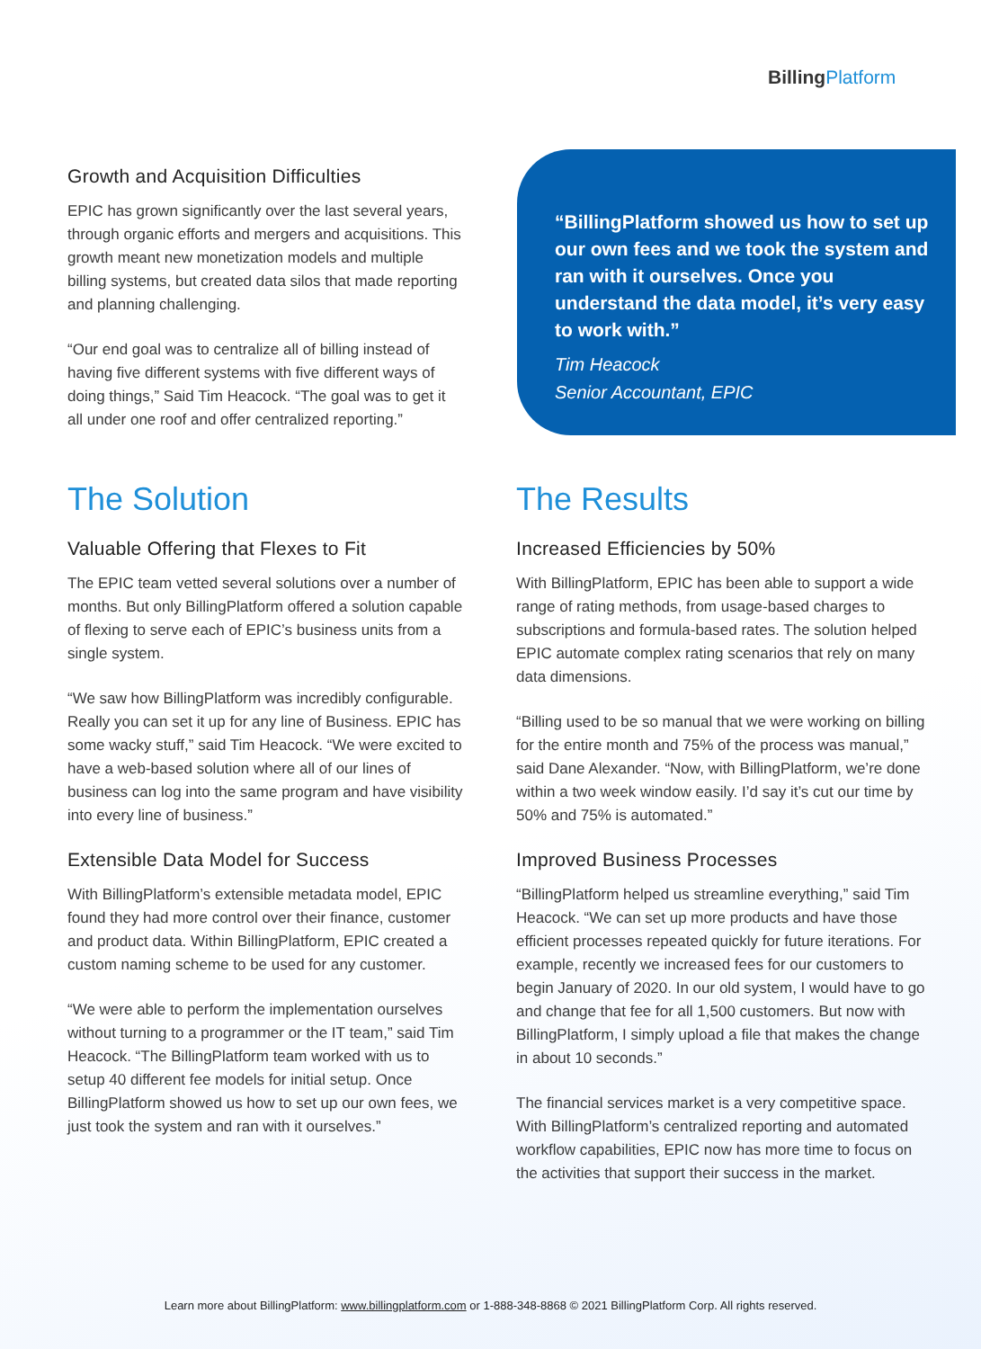BillingPlatform
Growth and Acquisition Difficulties
EPIC has grown significantly over the last several years, through organic efforts and mergers and acquisitions. This growth meant new monetization models and multiple billing systems, but created data silos that made reporting and planning challenging.
“Our end goal was to centralize all of billing instead of having five different systems with five different ways of doing things,” Said Tim Heacock. “The goal was to get it all under one roof and offer centralized reporting.”
“BillingPlatform showed us how to set up our own fees and we took the system and ran with it ourselves. Once you understand the data model, it’s very easy to work with.”
Tim Heacock
Senior Accountant, EPIC
The Solution
Valuable Offering that Flexes to Fit
The EPIC team vetted several solutions over a number of months. But only BillingPlatform offered a solution capable of flexing to serve each of EPIC’s business units from a single system.
“We saw how BillingPlatform was incredibly configurable. Really you can set it up for any line of Business. EPIC has some wacky stuff,” said Tim Heacock. “We were excited to have a web-based solution where all of our lines of business can log into the same program and have visibility into every line of business.”
Extensible Data Model for Success
With BillingPlatform’s extensible metadata model, EPIC found they had more control over their finance, customer and product data. Within BillingPlatform, EPIC created a custom naming scheme to be used for any customer.
“We were able to perform the implementation ourselves without turning to a programmer or the IT team,” said Tim Heacock. “The BillingPlatform team worked with us to setup 40 different fee models for initial setup. Once BillingPlatform showed us how to set up our own fees, we just took the system and ran with it ourselves.”
The Results
Increased Efficiencies by 50%
With BillingPlatform, EPIC has been able to support a wide range of rating methods, from usage-based charges to subscriptions and formula-based rates. The solution helped EPIC automate complex rating scenarios that rely on many data dimensions.
“Billing used to be so manual that we were working on billing for the entire month and 75% of the process was manual,” said Dane Alexander. “Now, with BillingPlatform, we’re done within a two week window easily. I’d say it’s cut our time by 50% and 75% is automated.”
Improved Business Processes
“BillingPlatform helped us streamline everything,” said Tim Heacock. “We can set up more products and have those efficient processes repeated quickly for future iterations. For example, recently we increased fees for our customers to begin January of 2020. In our old system, I would have to go and change that fee for all 1,500 customers. But now with BillingPlatform, I simply upload a file that makes the change in about 10 seconds.”
The financial services market is a very competitive space. With BillingPlatform’s centralized reporting and automated workflow capabilities, EPIC now has more time to focus on the activities that support their success in the market.
Learn more about BillingPlatform: www.billingplatform.com or 1-888-348-8868 © 2021 BillingPlatform Corp. All rights reserved.